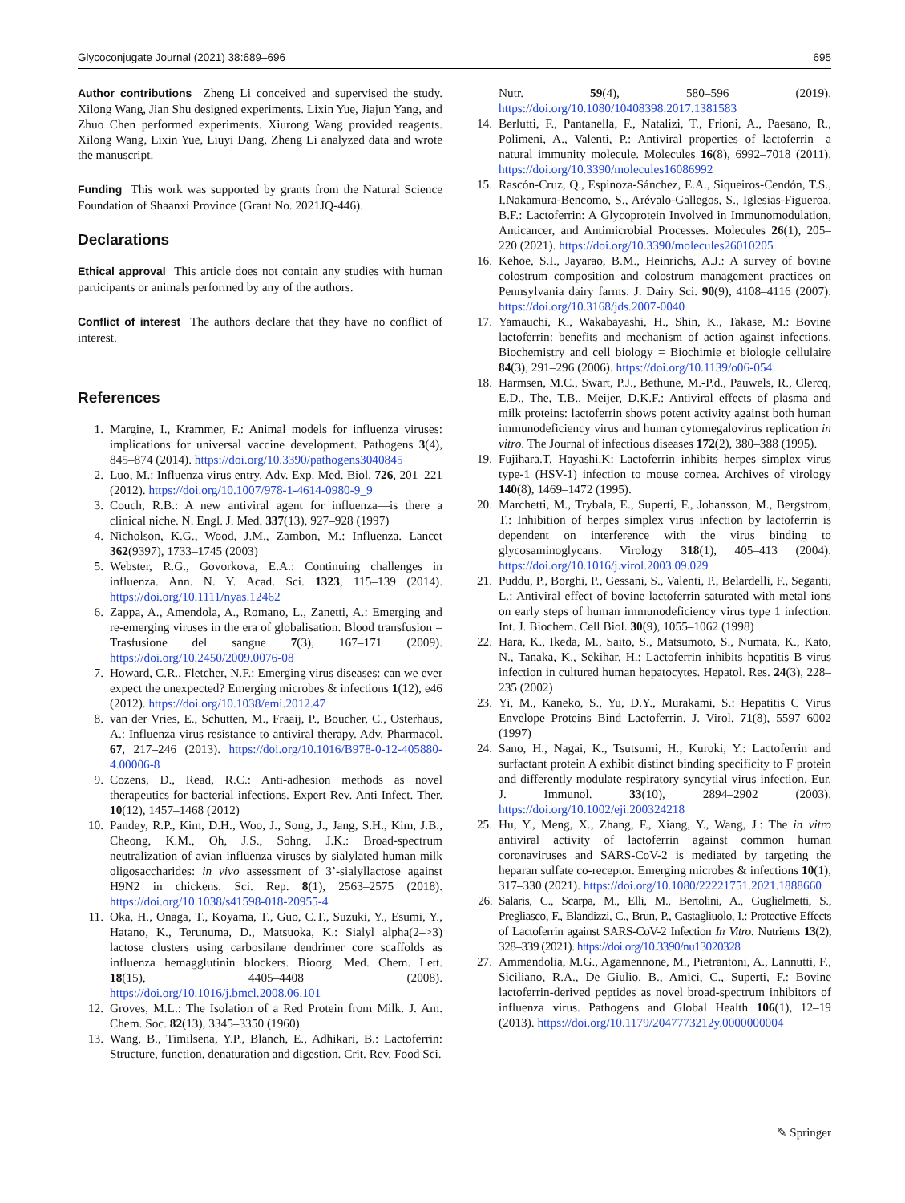Glycoconjugate Journal (2021) 38:689–696 695
Author contributions Zheng Li conceived and supervised the study. Xilong Wang, Jian Shu designed experiments. Lixin Yue, Jiajun Yang, and Zhuo Chen performed experiments. Xiurong Wang provided reagents. Xilong Wang, Lixin Yue, Liuyi Dang, Zheng Li analyzed data and wrote the manuscript.
Funding This work was supported by grants from the Natural Science Foundation of Shaanxi Province (Grant No. 2021JQ-446).
Declarations
Ethical approval This article does not contain any studies with human participants or animals performed by any of the authors.
Conflict of interest The authors declare that they have no conflict of interest.
References
1. Margine, I., Krammer, F.: Animal models for influenza viruses: implications for universal vaccine development. Pathogens 3(4), 845–874 (2014). https://doi.org/10.3390/pathogens3040845
2. Luo, M.: Influenza virus entry. Adv. Exp. Med. Biol. 726, 201–221 (2012). https://doi.org/10.1007/978-1-4614-0980-9_9
3. Couch, R.B.: A new antiviral agent for influenza—is there a clinical niche. N. Engl. J. Med. 337(13), 927–928 (1997)
4. Nicholson, K.G., Wood, J.M., Zambon, M.: Influenza. Lancet 362(9397), 1733–1745 (2003)
5. Webster, R.G., Govorkova, E.A.: Continuing challenges in influenza. Ann. N. Y. Acad. Sci. 1323, 115–139 (2014). https://doi.org/10.1111/nyas.12462
6. Zappa, A., Amendola, A., Romano, L., Zanetti, A.: Emerging and re-emerging viruses in the era of globalisation. Blood transfusion = Trasfusione del sangue 7(3), 167–171 (2009). https://doi.org/10.2450/2009.0076-08
7. Howard, C.R., Fletcher, N.F.: Emerging virus diseases: can we ever expect the unexpected? Emerging microbes & infections 1(12), e46 (2012). https://doi.org/10.1038/emi.2012.47
8. van der Vries, E., Schutten, M., Fraaij, P., Boucher, C., Osterhaus, A.: Influenza virus resistance to antiviral therapy. Adv. Pharmacol. 67, 217–246 (2013). https://doi.org/10.1016/B978-0-12-405880-4.00006-8
9. Cozens, D., Read, R.C.: Anti-adhesion methods as novel therapeutics for bacterial infections. Expert Rev. Anti Infect. Ther. 10(12), 1457–1468 (2012)
10. Pandey, R.P., Kim, D.H., Woo, J., Song, J., Jang, S.H., Kim, J.B., Cheong, K.M., Oh, J.S., Sohng, J.K.: Broad-spectrum neutralization of avian influenza viruses by sialylated human milk oligosaccharides: in vivo assessment of 3’-sialyllactose against H9N2 in chickens. Sci. Rep. 8(1), 2563–2575 (2018). https://doi.org/10.1038/s41598-018-20955-4
11. Oka, H., Onaga, T., Koyama, T., Guo, C.T., Suzuki, Y., Esumi, Y., Hatano, K., Terunuma, D., Matsuoka, K.: Sialyl alpha(2–>3) lactose clusters using carbosilane dendrimer core scaffolds as influenza hemagglutinin blockers. Bioorg. Med. Chem. Lett. 18(15), 4405–4408 (2008). https://doi.org/10.1016/j.bmcl.2008.06.101
12. Groves, M.L.: The Isolation of a Red Protein from Milk. J. Am. Chem. Soc. 82(13), 3345–3350 (1960)
13. Wang, B., Timilsena, Y.P., Blanch, E., Adhikari, B.: Lactoferrin: Structure, function, denaturation and digestion. Crit. Rev. Food Sci.
Nutr. 59(4), 580–596 (2019). https://doi.org/10.1080/10408398.2017.1381583
14. Berlutti, F., Pantanella, F., Natalizi, T., Frioni, A., Paesano, R., Polimeni, A., Valenti, P.: Antiviral properties of lactoferrin—a natural immunity molecule. Molecules 16(8), 6992–7018 (2011). https://doi.org/10.3390/molecules16086992
15. Rascón-Cruz, Q., Espinoza-Sánchez, E.A., Siqueiros-Cendón, T.S., I.Nakamura-Bencomo, S., Arévalo-Gallegos, S., Iglesias-Figueroa, B.F.: Lactoferrin: A Glycoprotein Involved in Immunomodulation, Anticancer, and Antimicrobial Processes. Molecules 26(1), 205–220 (2021). https://doi.org/10.3390/molecules26010205
16. Kehoe, S.I., Jayarao, B.M., Heinrichs, A.J.: A survey of bovine colostrum composition and colostrum management practices on Pennsylvania dairy farms. J. Dairy Sci. 90(9), 4108–4116 (2007). https://doi.org/10.3168/jds.2007-0040
17. Yamauchi, K., Wakabayashi, H., Shin, K., Takase, M.: Bovine lactoferrin: benefits and mechanism of action against infections. Biochemistry and cell biology = Biochimie et biologie cellulaire 84(3), 291–296 (2006). https://doi.org/10.1139/o06-054
18. Harmsen, M.C., Swart, P.J., Bethune, M.-P.d., Pauwels, R., Clercq, E.D., The, T.B., Meijer, D.K.F.: Antiviral effects of plasma and milk proteins: lactoferrin shows potent activity against both human immunodeficiency virus and human cytomegalovirus replication in vitro. The Journal of infectious diseases 172(2), 380–388 (1995).
19. Fujihara.T, Hayashi.K: Lactoferrin inhibits herpes simplex virus type-1 (HSV-1) infection to mouse cornea. Archives of virology 140(8), 1469–1472 (1995).
20. Marchetti, M., Trybala, E., Superti, F., Johansson, M., Bergstrom, T.: Inhibition of herpes simplex virus infection by lactoferrin is dependent on interference with the virus binding to glycosaminoglycans. Virology 318(1), 405–413 (2004). https://doi.org/10.1016/j.virol.2003.09.029
21. Puddu, P., Borghi, P., Gessani, S., Valenti, P., Belardelli, F., Seganti, L.: Antiviral effect of bovine lactoferrin saturated with metal ions on early steps of human immunodeficiency virus type 1 infection. Int. J. Biochem. Cell Biol. 30(9), 1055–1062 (1998)
22. Hara, K., Ikeda, M., Saito, S., Matsumoto, S., Numata, K., Kato, N., Tanaka, K., Sekihar, H.: Lactoferrin inhibits hepatitis B virus infection in cultured human hepatocytes. Hepatol. Res. 24(3), 228–235 (2002)
23. Yi, M., Kaneko, S., Yu, D.Y., Murakami, S.: Hepatitis C Virus Envelope Proteins Bind Lactoferrin. J. Virol. 71(8), 5597–6002 (1997)
24. Sano, H., Nagai, K., Tsutsumi, H., Kuroki, Y.: Lactoferrin and surfactant protein A exhibit distinct binding specificity to F protein and differently modulate respiratory syncytial virus infection. Eur. J. Immunol. 33(10), 2894–2902 (2003). https://doi.org/10.1002/eji.200324218
25. Hu, Y., Meng, X., Zhang, F., Xiang, Y., Wang, J.: The in vitro antiviral activity of lactoferrin against common human coronaviruses and SARS-CoV-2 is mediated by targeting the heparan sulfate co-receptor. Emerging microbes & infections 10(1), 317–330 (2021). https://doi.org/10.1080/22221751.2021.1888660
26. Salaris, C., Scarpa, M., Elli, M., Bertolini, A., Guglielmetti, S., Pregliasco, F., Blandizzi, C., Brun, P., Castagliuolo, I.: Protective Effects of Lactoferrin against SARS-CoV-2 Infection In Vitro. Nutrients 13(2), 328–339 (2021). https://doi.org/10.3390/nu13020328
27. Ammendolia, M.G., Agamennone, M., Pietrantoni, A., Lannutti, F., Siciliano, R.A., De Giulio, B., Amici, C., Superti, F.: Bovine lactoferrin-derived peptides as novel broad-spectrum inhibitors of influenza virus. Pathogens and Global Health 106(1), 12–19 (2013). https://doi.org/10.1179/2047773212y.0000000004
✎ Springer